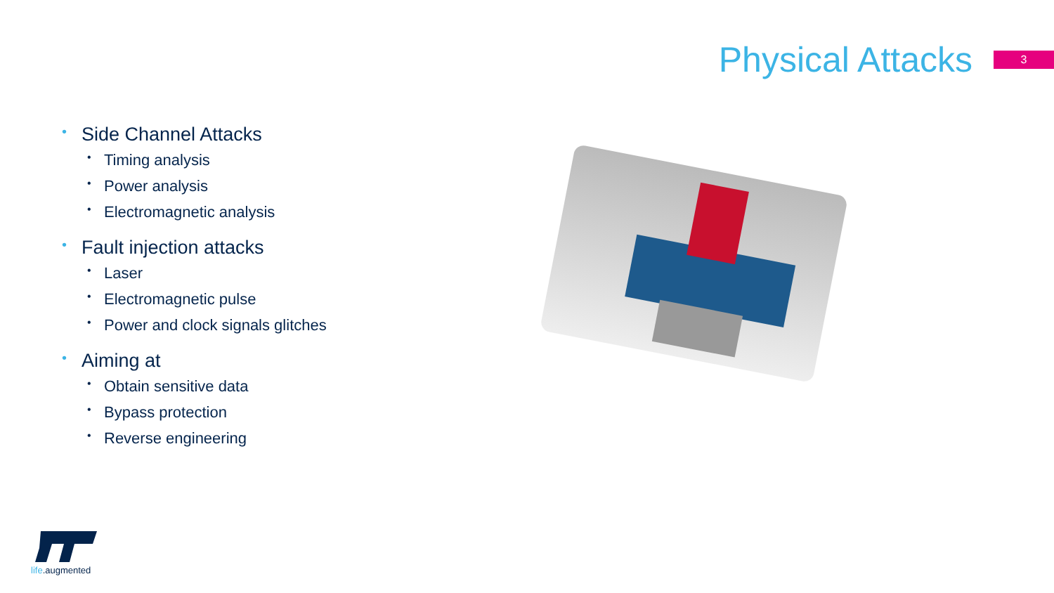Physical Attacks
3
• Side Channel Attacks
• Timing analysis
• Power analysis
• Electromagnetic analysis
• Fault injection attacks
• Laser
• Electromagnetic pulse
• Power and clock signals glitches
• Aiming at
• Obtain sensitive data
• Bypass protection
• Reverse engineering
life.augmented